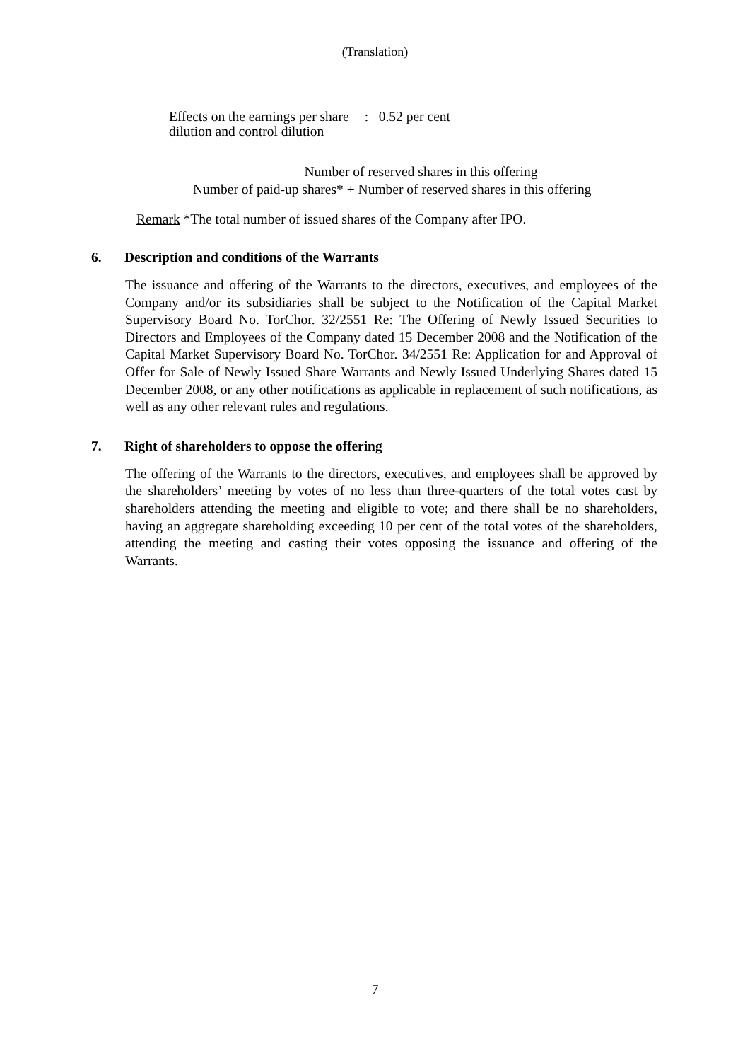(Translation)
Effects on the earnings per share
dilution and control dilution
: 0.52 per cent
=
Number of reserved shares in this offering
Number of paid-up shares* + Number of reserved shares in this offering
Remark *The total number of issued shares of the Company after IPO.
6. Description and conditions of the Warrants
The issuance and offering of the Warrants to the directors, executives, and employees of the Company and/or its subsidiaries shall be subject to the Notification of the Capital Market Supervisory Board No. TorChor. 32/2551 Re: The Offering of Newly Issued Securities to Directors and Employees of the Company dated 15 December 2008 and the Notification of the Capital Market Supervisory Board No. TorChor. 34/2551 Re: Application for and Approval of Offer for Sale of Newly Issued Share Warrants and Newly Issued Underlying Shares dated 15 December 2008, or any other notifications as applicable in replacement of such notifications, as well as any other relevant rules and regulations.
7. Right of shareholders to oppose the offering
The offering of the Warrants to the directors, executives, and employees shall be approved by the shareholders’ meeting by votes of no less than three-quarters of the total votes cast by shareholders attending the meeting and eligible to vote; and there shall be no shareholders, having an aggregate shareholding exceeding 10 per cent of the total votes of the shareholders, attending the meeting and casting their votes opposing the issuance and offering of the Warrants.
7